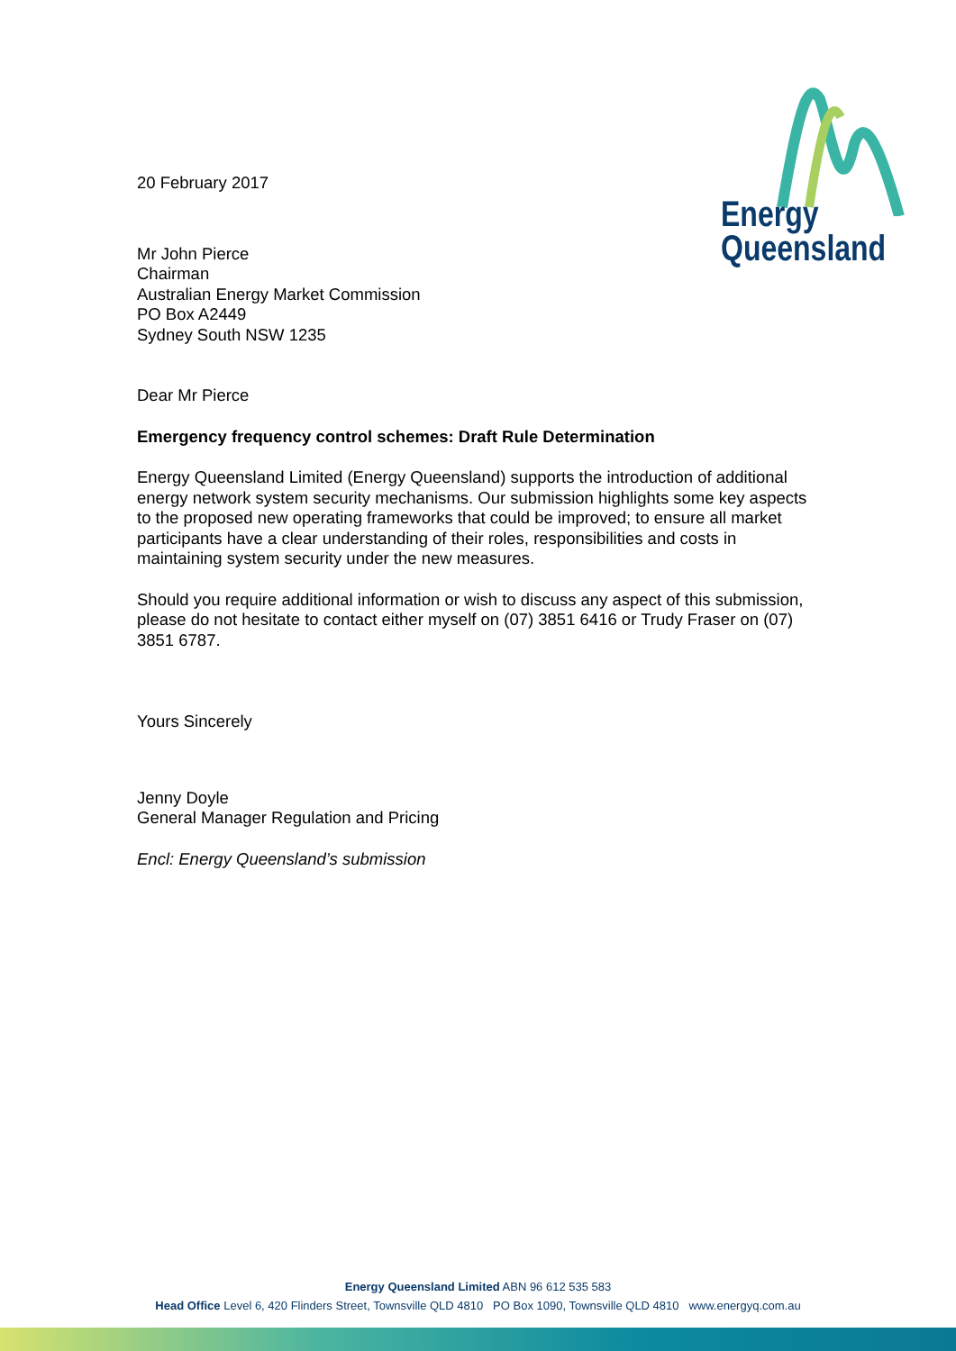Energy
Queensland
20 February 2017
Mr John Pierce
Chairman
Australian Energy Market Commission
PO Box A2449
Sydney South NSW 1235
Dear Mr Pierce
Emergency frequency control schemes: Draft Rule Determination
Energy Queensland Limited (Energy Queensland) supports the introduction of additional energy network system security mechanisms. Our submission highlights some key aspects to the proposed new operating frameworks that could be improved; to ensure all market participants have a clear understanding of their roles, responsibilities and costs in maintaining system security under the new measures.
Should you require additional information or wish to discuss any aspect of this submission, please do not hesitate to contact either myself on (07) 3851 6416 or Trudy Fraser on (07) 3851 6787.
Yours Sincerely
Jenny Doyle
General Manager Regulation and Pricing
Encl: Energy Queensland’s submission
Energy Queensland Limited ABN 96 612 535 583
Head Office Level 6, 420 Flinders Street, Townsville QLD 4810 PO Box 1090, Townsville QLD 4810 www.energyq.com.au